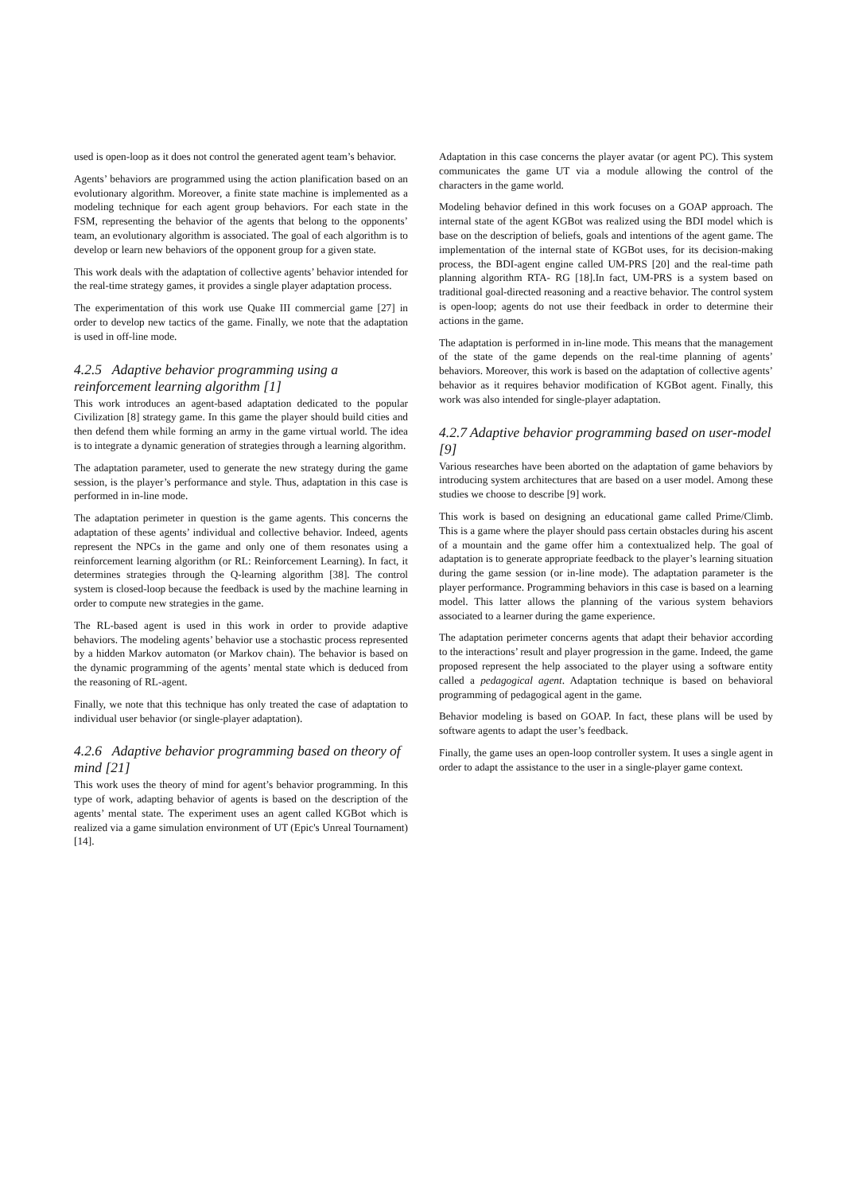used is open-loop as it does not control the generated agent team’s behavior.
Agents’ behaviors are programmed using the action planification based on an evolutionary algorithm. Moreover, a finite state machine is implemented as a modeling technique for each agent group behaviors. For each state in the FSM, representing the behavior of the agents that belong to the opponents’ team, an evolutionary algorithm is associated. The goal of each algorithm is to develop or learn new behaviors of the opponent group for a given state.
This work deals with the adaptation of collective agents’ behavior intended for the real-time strategy games, it provides a single player adaptation process.
The experimentation of this work use Quake III commercial game [27] in order to develop new tactics of the game. Finally, we note that the adaptation is used in off-line mode.
4.2.5 Adaptive behavior programming using a reinforcement learning algorithm [1]
This work introduces an agent-based adaptation dedicated to the popular Civilization [8] strategy game. In this game the player should build cities and then defend them while forming an army in the game virtual world. The idea is to integrate a dynamic generation of strategies through a learning algorithm.
The adaptation parameter, used to generate the new strategy during the game session, is the player’s performance and style. Thus, adaptation in this case is performed in in-line mode.
The adaptation perimeter in question is the game agents. This concerns the adaptation of these agents’ individual and collective behavior. Indeed, agents represent the NPCs in the game and only one of them resonates using a reinforcement learning algorithm (or RL: Reinforcement Learning). In fact, it determines strategies through the Q-learning algorithm [38]. The control system is closed-loop because the feedback is used by the machine learning in order to compute new strategies in the game.
The RL-based agent is used in this work in order to provide adaptive behaviors. The modeling agents’ behavior use a stochastic process represented by a hidden Markov automaton (or Markov chain). The behavior is based on the dynamic programming of the agents’ mental state which is deduced from the reasoning of RL-agent.
Finally, we note that this technique has only treated the case of adaptation to individual user behavior (or single-player adaptation).
4.2.6 Adaptive behavior programming based on theory of mind [21]
This work uses the theory of mind for agent’s behavior programming. In this type of work, adapting behavior of agents is based on the description of the agents’ mental state. The experiment uses an agent called KGBot which is realized via a game simulation environment of UT (Epic's Unreal Tournament) [14].
Adaptation in this case concerns the player avatar (or agent PC). This system communicates the game UT via a module allowing the control of the characters in the game world.
Modeling behavior defined in this work focuses on a GOAP approach. The internal state of the agent KGBot was realized using the BDI model which is base on the description of beliefs, goals and intentions of the agent game. The implementation of the internal state of KGBot uses, for its decision-making process, the BDI-agent engine called UM-PRS [20] and the real-time path planning algorithm RTA- RG [18].In fact, UM-PRS is a system based on traditional goal-directed reasoning and a reactive behavior. The control system is open-loop; agents do not use their feedback in order to determine their actions in the game.
The adaptation is performed in in-line mode. This means that the management of the state of the game depends on the real-time planning of agents’ behaviors. Moreover, this work is based on the adaptation of collective agents’ behavior as it requires behavior modification of KGBot agent. Finally, this work was also intended for single-player adaptation.
4.2.7 Adaptive behavior programming based on user-model [9]
Various researches have been aborted on the adaptation of game behaviors by introducing system architectures that are based on a user model. Among these studies we choose to describe [9] work.
This work is based on designing an educational game called Prime/Climb. This is a game where the player should pass certain obstacles during his ascent of a mountain and the game offer him a contextualized help. The goal of adaptation is to generate appropriate feedback to the player’s learning situation during the game session (or in-line mode). The adaptation parameter is the player performance. Programming behaviors in this case is based on a learning model. This latter allows the planning of the various system behaviors associated to a learner during the game experience.
The adaptation perimeter concerns agents that adapt their behavior according to the interactions’ result and player progression in the game. Indeed, the game proposed represent the help associated to the player using a software entity called a pedagogical agent. Adaptation technique is based on behavioral programming of pedagogical agent in the game.
Behavior modeling is based on GOAP. In fact, these plans will be used by software agents to adapt the user’s feedback.
Finally, the game uses an open-loop controller system. It uses a single agent in order to adapt the assistance to the user in a single-player game context.